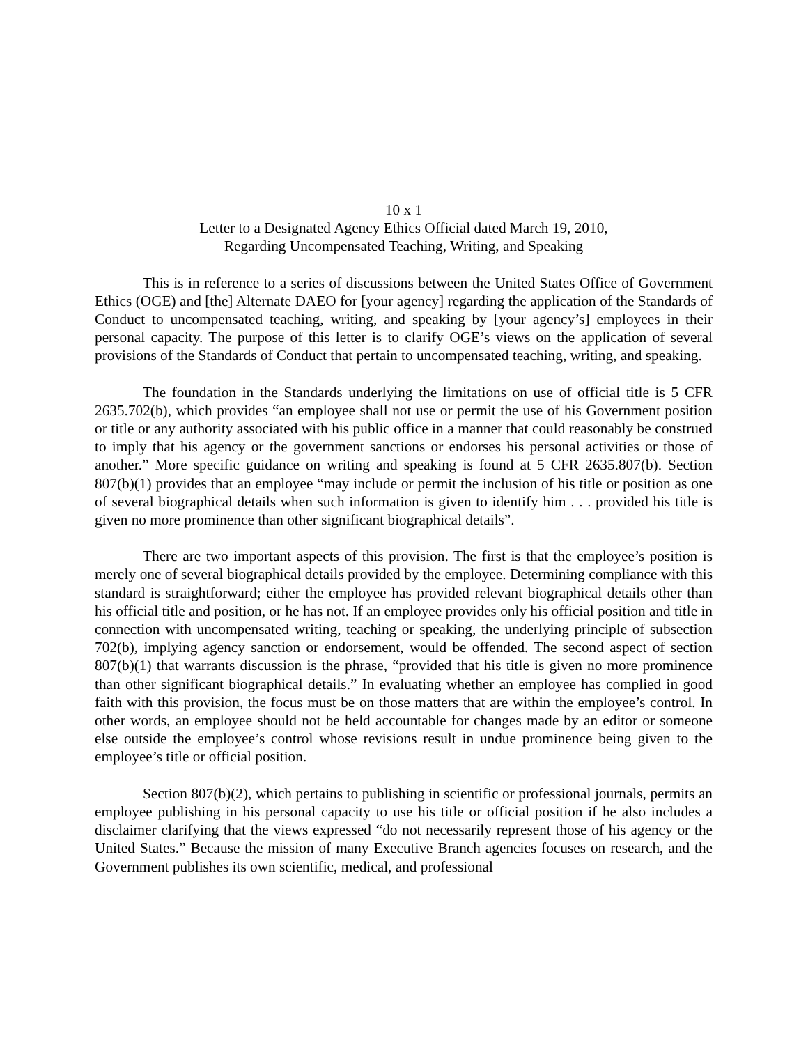10 x 1
Letter to a Designated Agency Ethics Official dated March 19, 2010,
Regarding Uncompensated Teaching, Writing, and Speaking
This is in reference to a series of discussions between the United States Office of Government Ethics (OGE) and [the] Alternate DAEO for [your agency] regarding the application of the Standards of Conduct to uncompensated teaching, writing, and speaking by [your agency’s] employees in their personal capacity. The purpose of this letter is to clarify OGE’s views on the application of several provisions of the Standards of Conduct that pertain to uncompensated teaching, writing, and speaking.
The foundation in the Standards underlying the limitations on use of official title is 5 CFR 2635.702(b), which provides “an employee shall not use or permit the use of his Government position or title or any authority associated with his public office in a manner that could reasonably be construed to imply that his agency or the government sanctions or endorses his personal activities or those of another.” More specific guidance on writing and speaking is found at 5 CFR 2635.807(b). Section 807(b)(1) provides that an employee “may include or permit the inclusion of his title or position as one of several biographical details when such information is given to identify him . . . provided his title is given no more prominence than other significant biographical details”.
There are two important aspects of this provision. The first is that the employee’s position is merely one of several biographical details provided by the employee. Determining compliance with this standard is straightforward; either the employee has provided relevant biographical details other than his official title and position, or he has not. If an employee provides only his official position and title in connection with uncompensated writing, teaching or speaking, the underlying principle of subsection 702(b), implying agency sanction or endorsement, would be offended. The second aspect of section 807(b)(1) that warrants discussion is the phrase, “provided that his title is given no more prominence than other significant biographical details.” In evaluating whether an employee has complied in good faith with this provision, the focus must be on those matters that are within the employee’s control. In other words, an employee should not be held accountable for changes made by an editor or someone else outside the employee’s control whose revisions result in undue prominence being given to the employee’s title or official position.
Section 807(b)(2), which pertains to publishing in scientific or professional journals, permits an employee publishing in his personal capacity to use his title or official position if he also includes a disclaimer clarifying that the views expressed “do not necessarily represent those of his agency or the United States.” Because the mission of many Executive Branch agencies focuses on research, and the Government publishes its own scientific, medical, and professional